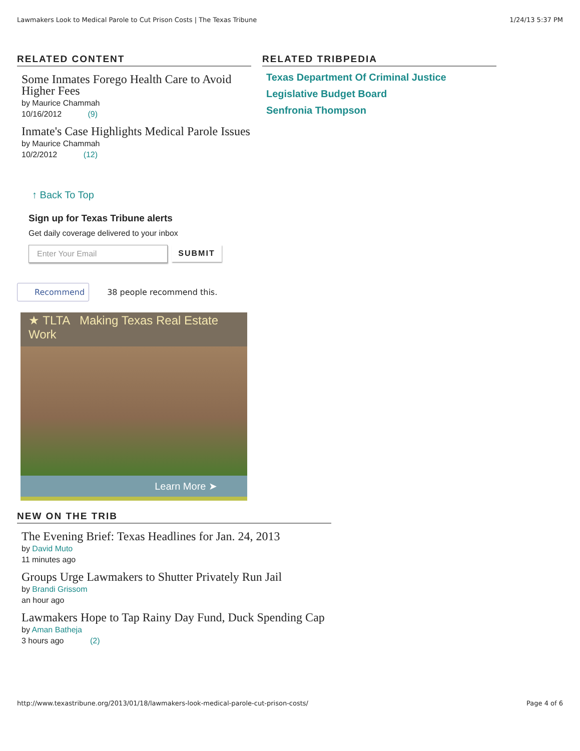Lawmakers Look to Medical Parole to Cut Prison Costs | The Texas Tribune 1/24/13 5:37 PM
RELATED CONTENT
Some Inmates Forego Health Care to Avoid Higher Fees
by Maurice Chammah
10/16/2012 (9)
Inmate's Case Highlights Medical Parole Issues
by Maurice Chammah
10/2/2012 (12)
↑ Back To Top
Sign up for Texas Tribune alerts
Get daily coverage delivered to your inbox
Enter Your Email SUBMIT
Recommend 38 people recommend this.
★ TLTA Making Texas Real Estate Work
Learn More ➤
RELATED TRIBPEDIA
Texas Department Of Criminal Justice
Legislative Budget Board
Senfronia Thompson
NEW ON THE TRIB
The Evening Brief: Texas Headlines for Jan. 24, 2013
by David Muto
11 minutes ago
Groups Urge Lawmakers to Shutter Privately Run Jail
by Brandi Grissom
an hour ago
Lawmakers Hope to Tap Rainy Day Fund, Duck Spending Cap
by Aman Batheja
3 hours ago (2)
http://www.texastribune.org/2013/01/18/lawmakers-look-medical-parole-cut-prison-costs/ Page 4 of 6